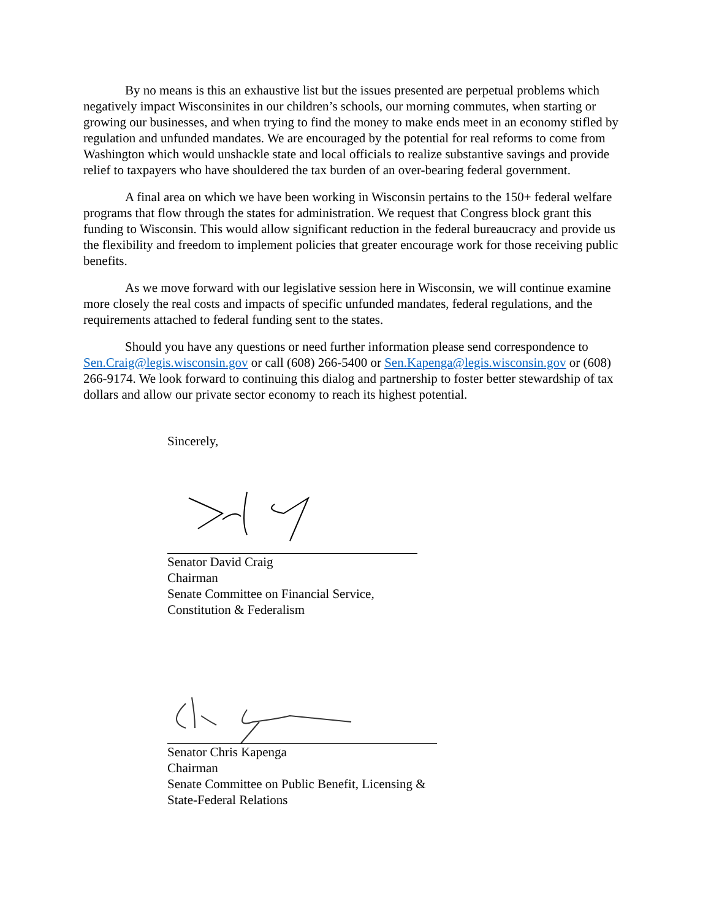By no means is this an exhaustive list but the issues presented are perpetual problems which negatively impact Wisconsinites in our children’s schools, our morning commutes, when starting or growing our businesses, and when trying to find the money to make ends meet in an economy stifled by regulation and unfunded mandates. We are encouraged by the potential for real reforms to come from Washington which would unshackle state and local officials to realize substantive savings and provide relief to taxpayers who have shouldered the tax burden of an over-bearing federal government.
A final area on which we have been working in Wisconsin pertains to the 150+ federal welfare programs that flow through the states for administration. We request that Congress block grant this funding to Wisconsin. This would allow significant reduction in the federal bureaucracy and provide us the flexibility and freedom to implement policies that greater encourage work for those receiving public benefits.
As we move forward with our legislative session here in Wisconsin, we will continue examine more closely the real costs and impacts of specific unfunded mandates, federal regulations, and the requirements attached to federal funding sent to the states.
Should you have any questions or need further information please send correspondence to Sen.Craig@legis.wisconsin.gov or call (608) 266-5400 or Sen.Kapenga@legis.wisconsin.gov or (608) 266-9174. We look forward to continuing this dialog and partnership to foster better stewardship of tax dollars and allow our private sector economy to reach its highest potential.
Sincerely,
Senator David Craig
Chairman
Senate Committee on Financial Service, Constitution & Federalism
Senator Chris Kapenga
Chairman
Senate Committee on Public Benefit, Licensing & State-Federal Relations